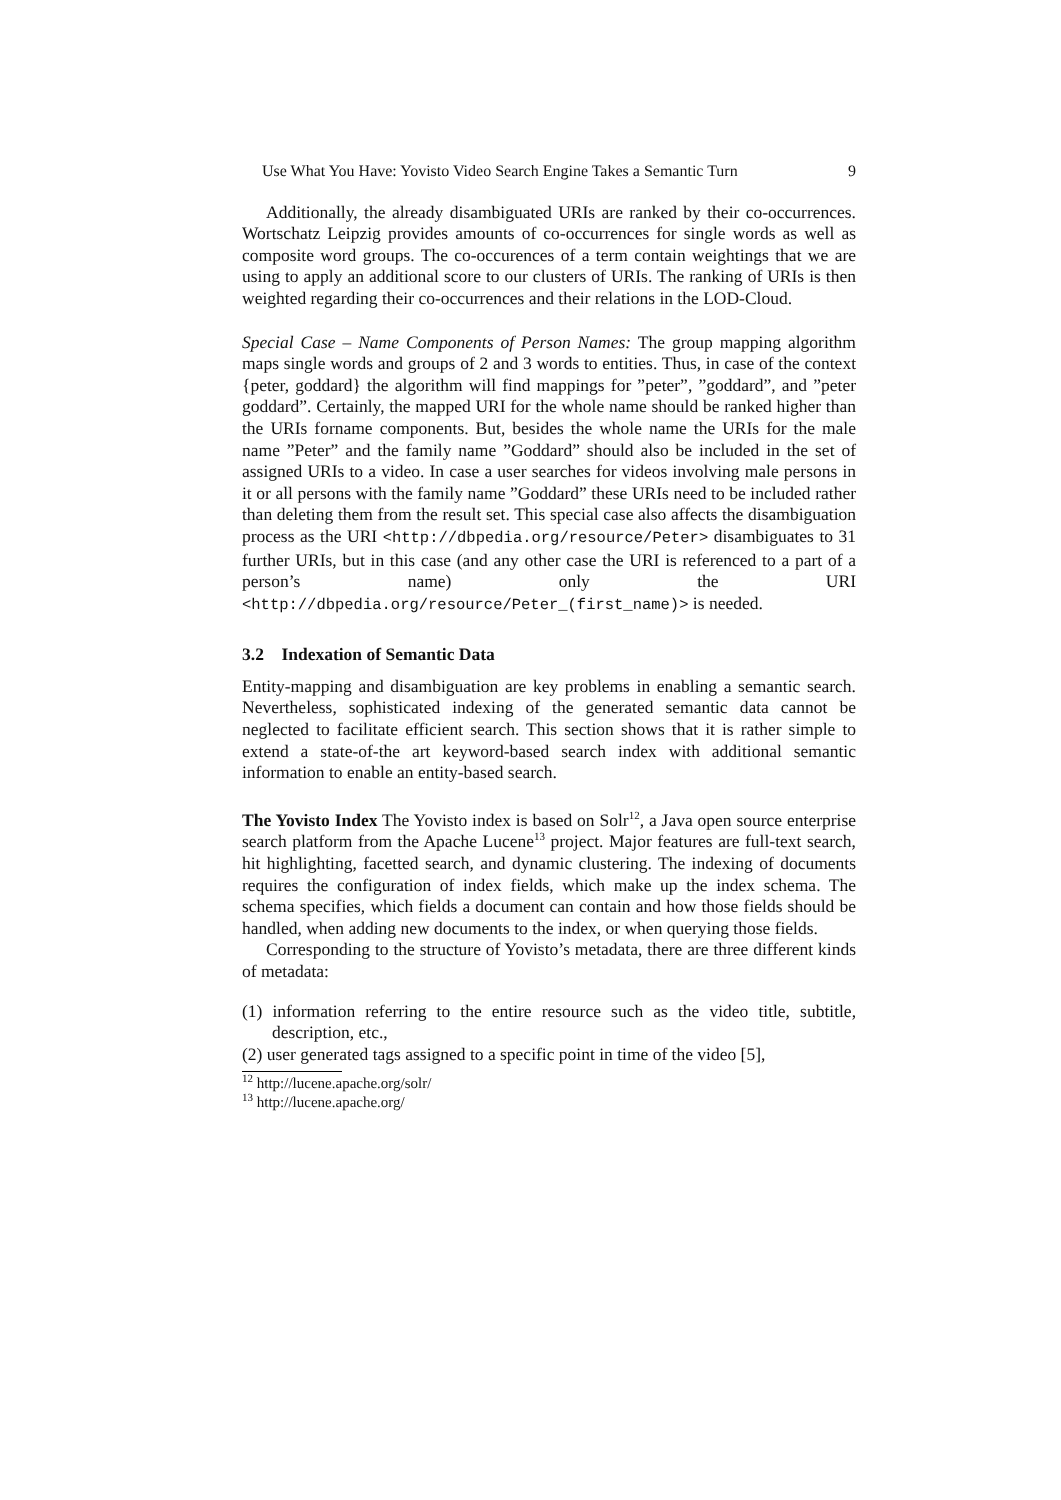Use What You Have: Yovisto Video Search Engine Takes a Semantic Turn 9
Additionally, the already disambiguated URIs are ranked by their co-occurrences. Wortschatz Leipzig provides amounts of co-occurrences for single words as well as composite word groups. The co-occurences of a term contain weightings that we are using to apply an additional score to our clusters of URIs. The ranking of URIs is then weighted regarding their co-occurrences and their relations in the LOD-Cloud.
Special Case – Name Components of Person Names: The group mapping algorithm maps single words and groups of 2 and 3 words to entities. Thus, in case of the context {peter, goddard} the algorithm will find mappings for ”peter”, ”goddard”, and ”peter goddard”. Certainly, the mapped URI for the whole name should be ranked higher than the URIs forname components. But, besides the whole name the URIs for the male name ”Peter” and the family name ”Goddard” should also be included in the set of assigned URIs to a video. In case a user searches for videos involving male persons in it or all persons with the family name ”Goddard” these URIs need to be included rather than deleting them from the result set. This special case also affects the disambiguation process as the URI <http://dbpedia.org/resource/Peter> disambiguates to 31 further URIs, but in this case (and any other case the URI is referenced to a part of a person’s name) only the URI <http://dbpedia.org/resource/Peter_(first_name)> is needed.
3.2 Indexation of Semantic Data
Entity-mapping and disambiguation are key problems in enabling a semantic search. Nevertheless, sophisticated indexing of the generated semantic data cannot be neglected to facilitate efficient search. This section shows that it is rather simple to extend a state-of-the art keyword-based search index with additional semantic information to enable an entity-based search.
The Yovisto Index The Yovisto index is based on Solr<sup>12</sup>, a Java open source enterprise search platform from the Apache Lucene<sup>13</sup> project. Major features are full-text search, hit highlighting, facetted search, and dynamic clustering. The indexing of documents requires the configuration of index fields, which make up the index schema. The schema specifies, which fields a document can contain and how those fields should be handled, when adding new documents to the index, or when querying those fields.
Corresponding to the structure of Yovisto’s metadata, there are three different kinds of metadata:
(1) information referring to the entire resource such as the video title, subtitle, description, etc.,
(2) user generated tags assigned to a specific point in time of the video [5],
<sup>12</sup> http://lucene.apache.org/solr/
<sup>13</sup> http://lucene.apache.org/